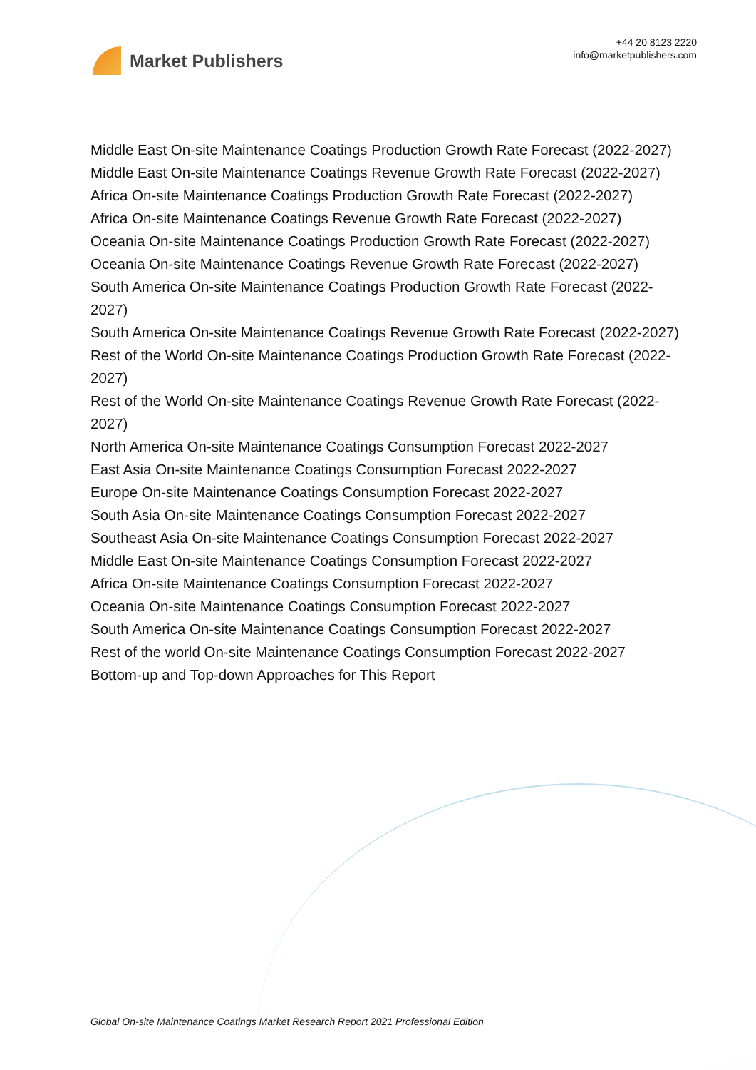Market Publishers
+44 20 8123 2220
info@marketpublishers.com
Middle East On-site Maintenance Coatings Production Growth Rate Forecast (2022-2027)
Middle East On-site Maintenance Coatings Revenue Growth Rate Forecast (2022-2027)
Africa On-site Maintenance Coatings Production Growth Rate Forecast (2022-2027)
Africa On-site Maintenance Coatings Revenue Growth Rate Forecast (2022-2027)
Oceania On-site Maintenance Coatings Production Growth Rate Forecast (2022-2027)
Oceania On-site Maintenance Coatings Revenue Growth Rate Forecast (2022-2027)
South America On-site Maintenance Coatings Production Growth Rate Forecast (2022-2027)
South America On-site Maintenance Coatings Revenue Growth Rate Forecast (2022-2027)
Rest of the World On-site Maintenance Coatings Production Growth Rate Forecast (2022-2027)
Rest of the World On-site Maintenance Coatings Revenue Growth Rate Forecast (2022-2027)
North America On-site Maintenance Coatings Consumption Forecast 2022-2027
East Asia On-site Maintenance Coatings Consumption Forecast 2022-2027
Europe On-site Maintenance Coatings Consumption Forecast 2022-2027
South Asia On-site Maintenance Coatings Consumption Forecast 2022-2027
Southeast Asia On-site Maintenance Coatings Consumption Forecast 2022-2027
Middle East On-site Maintenance Coatings Consumption Forecast 2022-2027
Africa On-site Maintenance Coatings Consumption Forecast 2022-2027
Oceania On-site Maintenance Coatings Consumption Forecast 2022-2027
South America On-site Maintenance Coatings Consumption Forecast 2022-2027
Rest of the world On-site Maintenance Coatings Consumption Forecast 2022-2027
Bottom-up and Top-down Approaches for This Report
Global On-site Maintenance Coatings Market Research Report 2021 Professional Edition